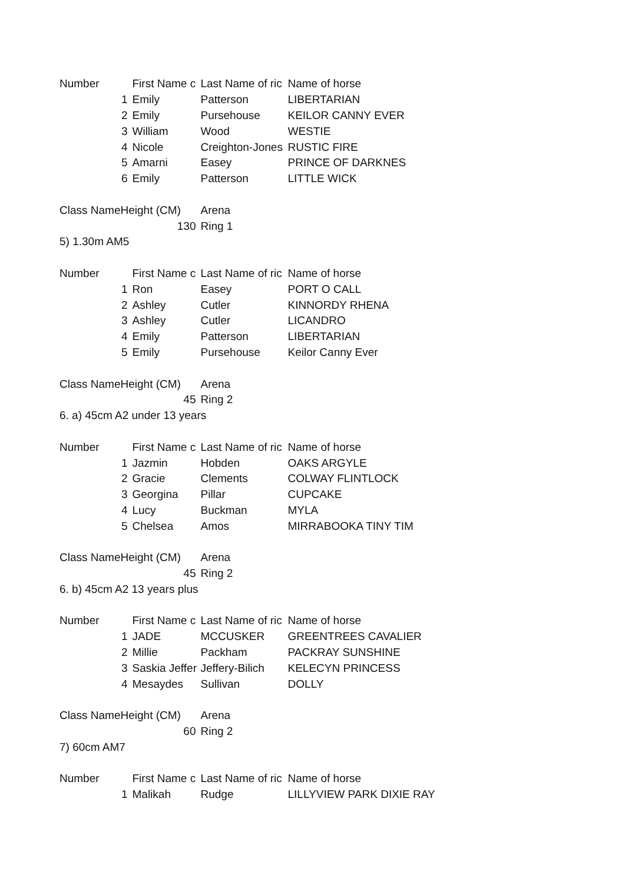| Number | | First Name c | Last Name of ric | Name of horse |
| | 1 | Emily | Patterson | LIBERTARIAN |
| | 2 | Emily | Pursehouse | KEILOR CANNY EVER |
| | 3 | William | Wood | WESTIE |
| | 4 | Nicole | Creighton-Jones | RUSTIC FIRE |
| | 5 | Amarni | Easey | PRINCE OF DARKNES |
| | 6 | Emily | Patterson | LITTLE WICK |
| Class Name | Height (CM) | | Arena | |
| | 130 | | Ring 1 | |
| 5) 1.30m AM5 | | | | |
| Number | | First Name c | Last Name of ric | Name of horse |
| | 1 | Ron | Easey | PORT O CALL |
| | 2 | Ashley | Cutler | KINNORDY RHENA |
| | 3 | Ashley | Cutler | LICANDRO |
| | 4 | Emily | Patterson | LIBERTARIAN |
| | 5 | Emily | Pursehouse | Keilor Canny Ever |
| Class Name | Height (CM) | | Arena | |
| | 45 | | Ring 2 | |
| 6. a) 45cm A2 under 13 years | | | | |
| Number | | First Name c | Last Name of ric | Name of horse |
| | 1 | Jazmin | Hobden | OAKS ARGYLE |
| | 2 | Gracie | Clements | COLWAY FLINTLOCK |
| | 3 | Georgina | Pillar | CUPCAKE |
| | 4 | Lucy | Buckman | MYLA |
| | 5 | Chelsea | Amos | MIRRABOOKA TINY TIM |
| Class Name | Height (CM) | | Arena | |
| | 45 | | Ring 2 | |
| 6. b) 45cm A2 13 years plus | | | | |
| Number | | First Name c | Last Name of ric | Name of horse |
| | 1 | JADE | MCCUSKER | GREENTREES CAVALIER |
| | 2 | Millie | Packham | PACKRAY SUNSHINE |
| | 3 | Saskia Jeffer | Jeffery-Bilich | KELECYN PRINCESS |
| | 4 | Mesaydes | Sullivan | DOLLY |
| Class Name | Height (CM) | | Arena | |
| | 60 | | Ring 2 | |
| 7) 60cm AM7 | | | | |
| Number | | First Name c | Last Name of ric | Name of horse |
| | 1 | Malikah | Rudge | LILLYVIEW PARK DIXIE RAY |